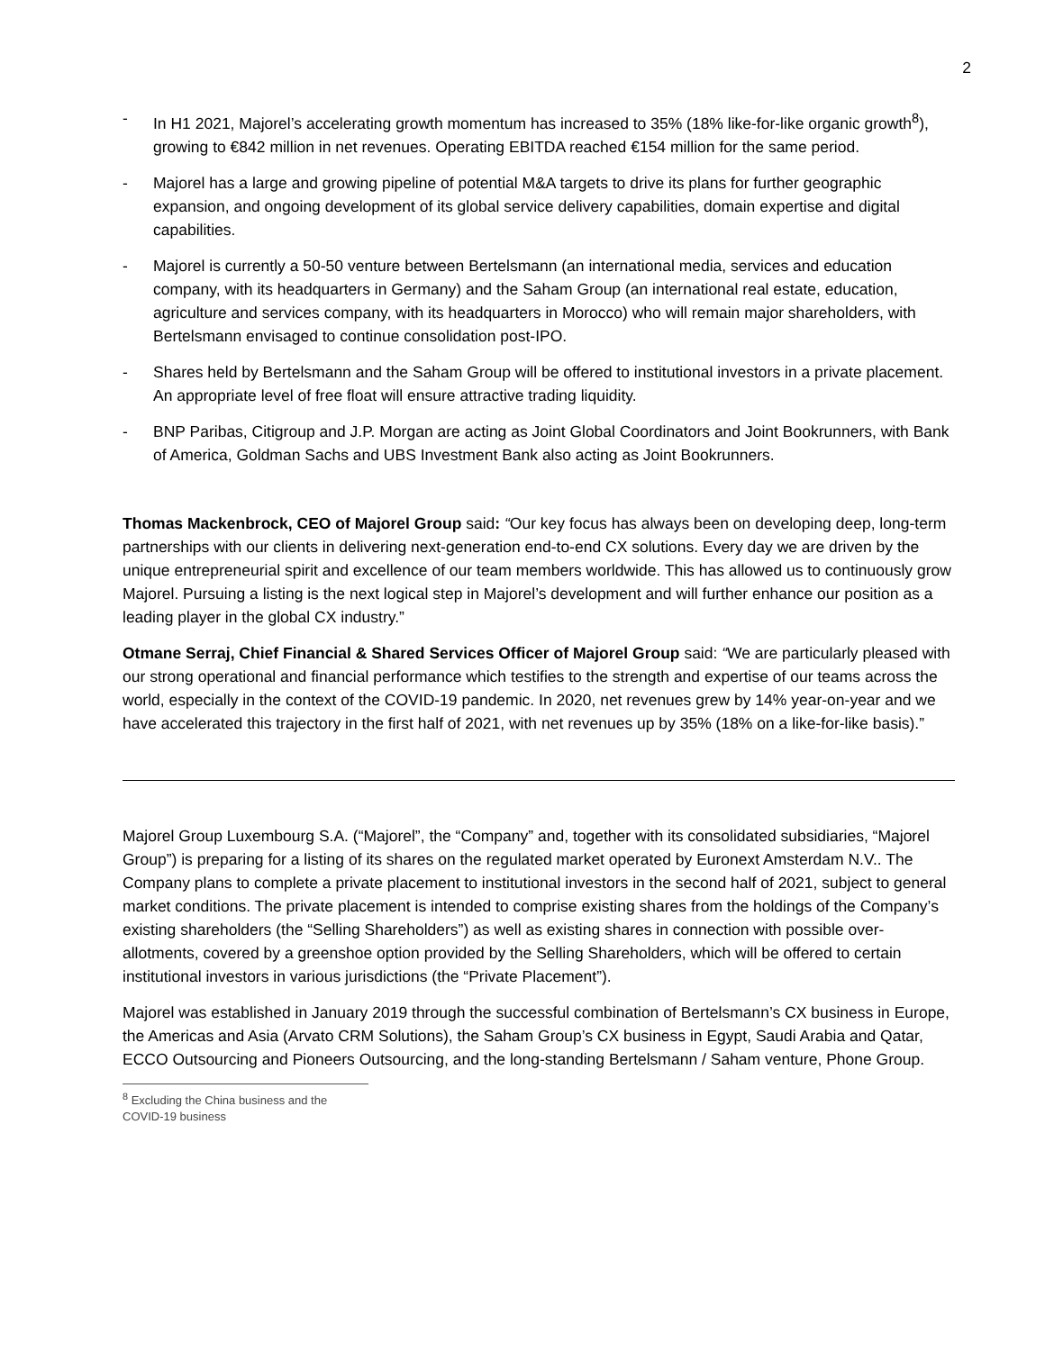2
- In H1 2021, Majorel’s accelerating growth momentum has increased to 35% (18% like-for-like organic growth<sup>8</sup>), growing to €842 million in net revenues. Operating EBITDA reached €154 million for the same period.
- Majorel has a large and growing pipeline of potential M&A targets to drive its plans for further geographic expansion, and ongoing development of its global service delivery capabilities, domain expertise and digital capabilities.
- Majorel is currently a 50-50 venture between Bertelsmann (an international media, services and education company, with its headquarters in Germany) and the Saham Group (an international real estate, education, agriculture and services company, with its headquarters in Morocco) who will remain major shareholders, with Bertelsmann envisaged to continue consolidation post-IPO.
- Shares held by Bertelsmann and the Saham Group will be offered to institutional investors in a private placement. An appropriate level of free float will ensure attractive trading liquidity.
- BNP Paribas, Citigroup and J.P. Morgan are acting as Joint Global Coordinators and Joint Bookrunners, with Bank of America, Goldman Sachs and UBS Investment Bank also acting as Joint Bookrunners.
Thomas Mackenbrock, CEO of Majorel Group said: “Our key focus has always been on developing deep, long-term partnerships with our clients in delivering next-generation end-to-end CX solutions. Every day we are driven by the unique entrepreneurial spirit and excellence of our team members worldwide. This has allowed us to continuously grow Majorel. Pursuing a listing is the next logical step in Majorel’s development and will further enhance our position as a leading player in the global CX industry.”
Otmane Serraj, Chief Financial & Shared Services Officer of Majorel Group said: “We are particularly pleased with our strong operational and financial performance which testifies to the strength and expertise of our teams across the world, especially in the context of the COVID-19 pandemic. In 2020, net revenues grew by 14% year-on-year and we have accelerated this trajectory in the first half of 2021, with net revenues up by 35% (18% on a like-for-like basis).”
Majorel Group Luxembourg S.A. (“Majorel”, the “Company” and, together with its consolidated subsidiaries, “Majorel Group”) is preparing for a listing of its shares on the regulated market operated by Euronext Amsterdam N.V.. The Company plans to complete a private placement to institutional investors in the second half of 2021, subject to general market conditions. The private placement is intended to comprise existing shares from the holdings of the Company’s existing shareholders (the “Selling Shareholders”) as well as existing shares in connection with possible over-allotments, covered by a greenshoe option provided by the Selling Shareholders, which will be offered to certain institutional investors in various jurisdictions (the “Private Placement”).
Majorel was established in January 2019 through the successful combination of Bertelsmann’s CX business in Europe, the Americas and Asia (Arvato CRM Solutions), the Saham Group’s CX business in Egypt, Saudi Arabia and Qatar, ECCO Outsourcing and Pioneers Outsourcing, and the long-standing Bertelsmann / Saham venture, Phone Group.
<sup>8</sup> Excluding the China business and the COVID-19 business